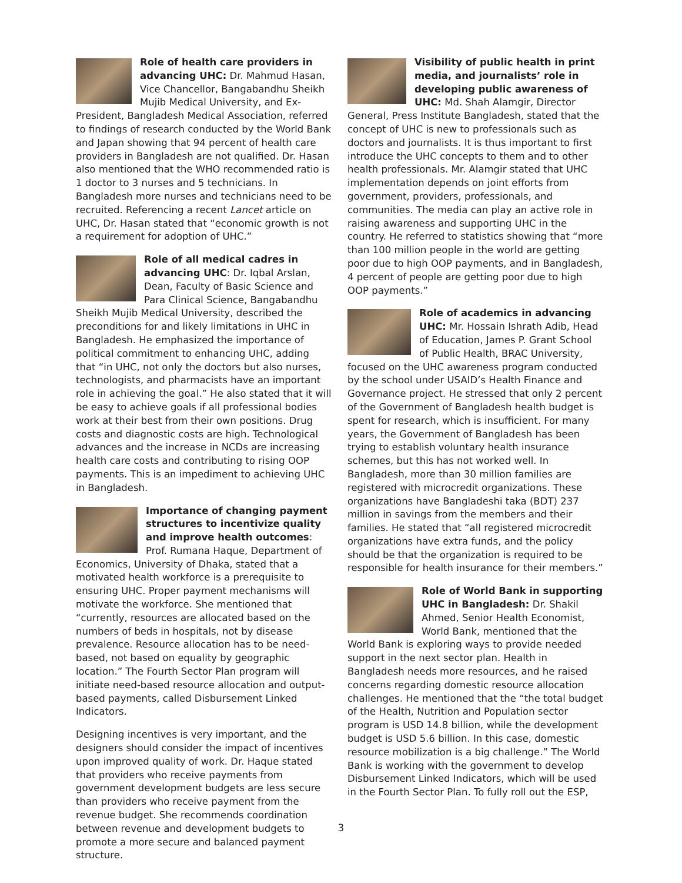Role of health care providers in advancing UHC: Dr. Mahmud Hasan, Vice Chancellor, Bangabandhu Sheikh Mujib Medical University, and Ex-President, Bangladesh Medical Association, referred to findings of research conducted by the World Bank and Japan showing that 94 percent of health care providers in Bangladesh are not qualified. Dr. Hasan also mentioned that the WHO recommended ratio is 1 doctor to 3 nurses and 5 technicians. In Bangladesh more nurses and technicians need to be recruited. Referencing a recent Lancet article on UHC, Dr. Hasan stated that “economic growth is not a requirement for adoption of UHC.”
Role of all medical cadres in advancing UHC: Dr. Iqbal Arslan, Dean, Faculty of Basic Science and Para Clinical Science, Bangabandhu Sheikh Mujib Medical University, described the preconditions for and likely limitations in UHC in Bangladesh. He emphasized the importance of political commitment to enhancing UHC, adding that “in UHC, not only the doctors but also nurses, technologists, and pharmacists have an important role in achieving the goal.” He also stated that it will be easy to achieve goals if all professional bodies work at their best from their own positions. Drug costs and diagnostic costs are high. Technological advances and the increase in NCDs are increasing health care costs and contributing to rising OOP payments. This is an impediment to achieving UHC in Bangladesh.
Importance of changing payment structures to incentivize quality and improve health outcomes: Prof. Rumana Haque, Department of Economics, University of Dhaka, stated that a motivated health workforce is a prerequisite to ensuring UHC. Proper payment mechanisms will motivate the workforce. She mentioned that “currently, resources are allocated based on the numbers of beds in hospitals, not by disease prevalence. Resource allocation has to be need-based, not based on equality by geographic location.” The Fourth Sector Plan program will initiate need-based resource allocation and output-based payments, called Disbursement Linked Indicators.
Designing incentives is very important, and the designers should consider the impact of incentives upon improved quality of work. Dr. Haque stated that providers who receive payments from government development budgets are less secure than providers who receive payment from the revenue budget. She recommends coordination between revenue and development budgets to promote a more secure and balanced payment structure.
Visibility of public health in print media, and journalists’ role in developing public awareness of UHC: Md. Shah Alamgir, Director General, Press Institute Bangladesh, stated that the concept of UHC is new to professionals such as doctors and journalists. It is thus important to first introduce the UHC concepts to them and to other health professionals. Mr. Alamgir stated that UHC implementation depends on joint efforts from government, providers, professionals, and communities. The media can play an active role in raising awareness and supporting UHC in the country. He referred to statistics showing that “more than 100 million people in the world are getting poor due to high OOP payments, and in Bangladesh, 4 percent of people are getting poor due to high OOP payments.”
Role of academics in advancing UHC: Mr. Hossain Ishrath Adib, Head of Education, James P. Grant School of Public Health, BRAC University, focused on the UHC awareness program conducted by the school under USAID’s Health Finance and Governance project. He stressed that only 2 percent of the Government of Bangladesh health budget is spent for research, which is insufficient. For many years, the Government of Bangladesh has been trying to establish voluntary health insurance schemes, but this has not worked well. In Bangladesh, more than 30 million families are registered with microcredit organizations. These organizations have Bangladeshi taka (BDT) 237 million in savings from the members and their families. He stated that “all registered microcredit organizations have extra funds, and the policy should be that the organization is required to be responsible for health insurance for their members.”
Role of World Bank in supporting UHC in Bangladesh: Dr. Shakil Ahmed, Senior Health Economist, World Bank, mentioned that the World Bank is exploring ways to provide needed support in the next sector plan. Health in Bangladesh needs more resources, and he raised concerns regarding domestic resource allocation challenges. He mentioned that the “the total budget of the Health, Nutrition and Population sector program is USD 14.8 billion, while the development budget is USD 5.6 billion. In this case, domestic resource mobilization is a big challenge.” The World Bank is working with the government to develop Disbursement Linked Indicators, which will be used in the Fourth Sector Plan. To fully roll out the ESP,
3